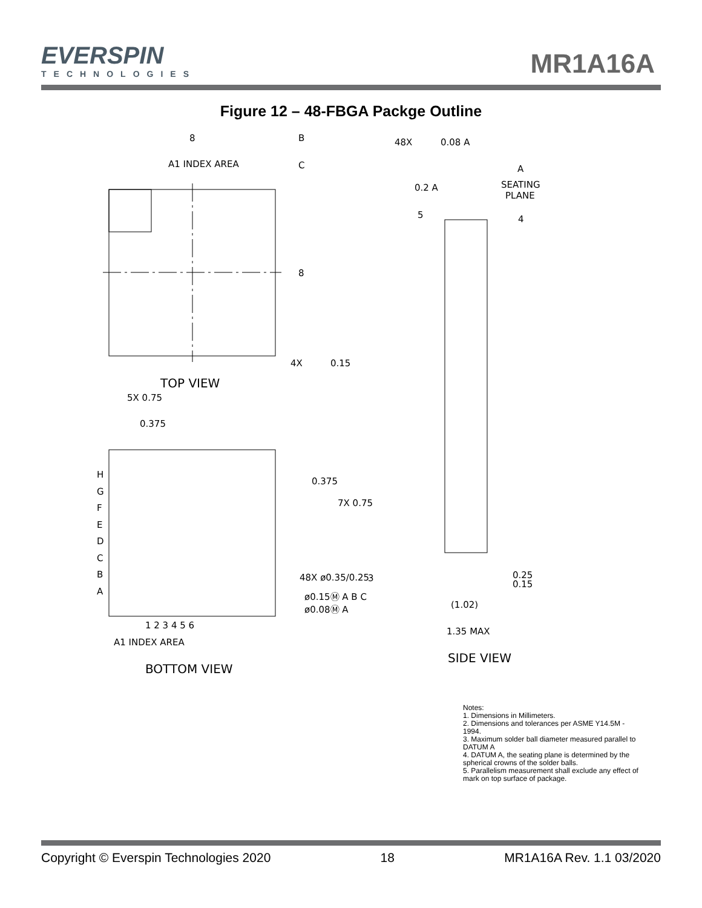EVERSPIN
TECHNOLOGIES
MR1A16A
Figure 12 – 48-FBGA Packge Outline
8
B
C
A1 INDEX AREA
8
4X
0.15
TOP VIEW
5X 0.75
0.375
H
G
F
E
D
C
B
A
0.375
7X 0.75
48X ø0.35/0.25
3
ø0.15Ⓜ A B C
ø0.08Ⓜ A
1 2 3 4 5 6
A1 INDEX AREA
BOTTOM VIEW
48X
0.08 A
A
SEATING
PLANE
0.2 A
5
4
0.25
0.15
(1.02)
1.35 MAX
SIDE VIEW
Notes:
1. Dimensions in Millimeters.
2. Dimensions and tolerances per ASME Y14.5M - 1994.
3. Maximum solder ball diameter measured parallel to DATUM A
4. DATUM A, the seating plane is determined by the spherical crowns of the solder balls.
5. Parallelism measurement shall exclude any effect of mark on top surface of package.
Copyright © Everspin Technologies 2020 18 MR1A16A Rev. 1.1 03/2020